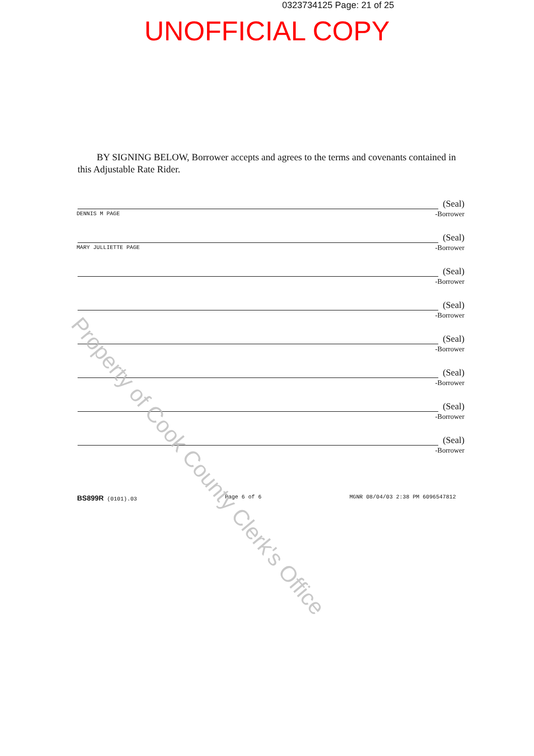0323734125 Page: 21 of 25
UNOFFICIAL COPY
BY SIGNING BELOW, Borrower accepts and agrees to the terms and covenants contained in this Adjustable Rate Rider.
DENNIS M PAGE
(Seal)
-Borrower
MARY JULLIETTE PAGE
(Seal)
-Borrower
(Seal)
-Borrower
(Seal)
-Borrower
(Seal)
-Borrower
(Seal)
-Borrower
(Seal)
-Borrower
(Seal)
-Borrower
BS899R (0101).03 Page 6 of 6 MGNR 08/04/03 2:38 PM 6096547812
Property of Cook County Clerk's Office